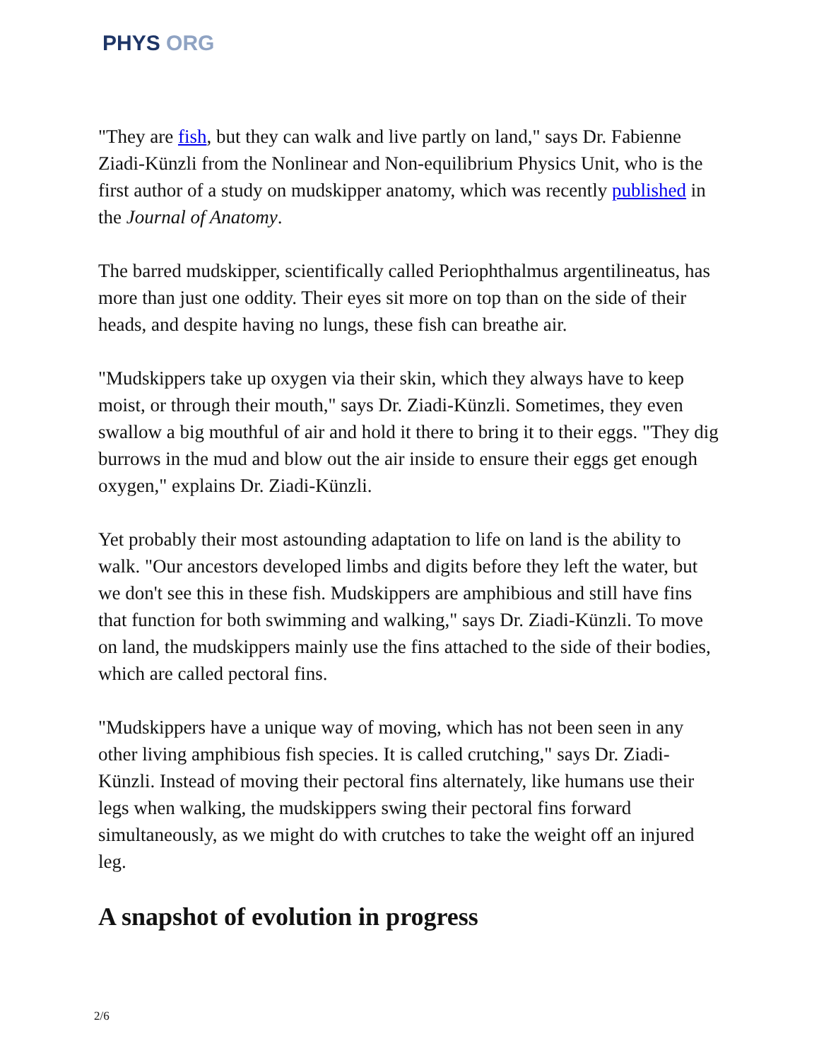PHYS ORG
"They are fish, but they can walk and live partly on land," says Dr. Fabienne Ziadi-Künzli from the Nonlinear and Non-equilibrium Physics Unit, who is the first author of a study on mudskipper anatomy, which was recently published in the Journal of Anatomy.
The barred mudskipper, scientifically called Periophthalmus argentilineatus, has more than just one oddity. Their eyes sit more on top than on the side of their heads, and despite having no lungs, these fish can breathe air.
"Mudskippers take up oxygen via their skin, which they always have to keep moist, or through their mouth," says Dr. Ziadi-Künzli. Sometimes, they even swallow a big mouthful of air and hold it there to bring it to their eggs. "They dig burrows in the mud and blow out the air inside to ensure their eggs get enough oxygen," explains Dr. Ziadi-Künzli.
Yet probably their most astounding adaptation to life on land is the ability to walk. "Our ancestors developed limbs and digits before they left the water, but we don't see this in these fish. Mudskippers are amphibious and still have fins that function for both swimming and walking," says Dr. Ziadi-Künzli. To move on land, the mudskippers mainly use the fins attached to the side of their bodies, which are called pectoral fins.
"Mudskippers have a unique way of moving, which has not been seen in any other living amphibious fish species. It is called crutching," says Dr. Ziadi-Künzli. Instead of moving their pectoral fins alternately, like humans use their legs when walking, the mudskippers swing their pectoral fins forward simultaneously, as we might do with crutches to take the weight off an injured leg.
A snapshot of evolution in progress
2/6